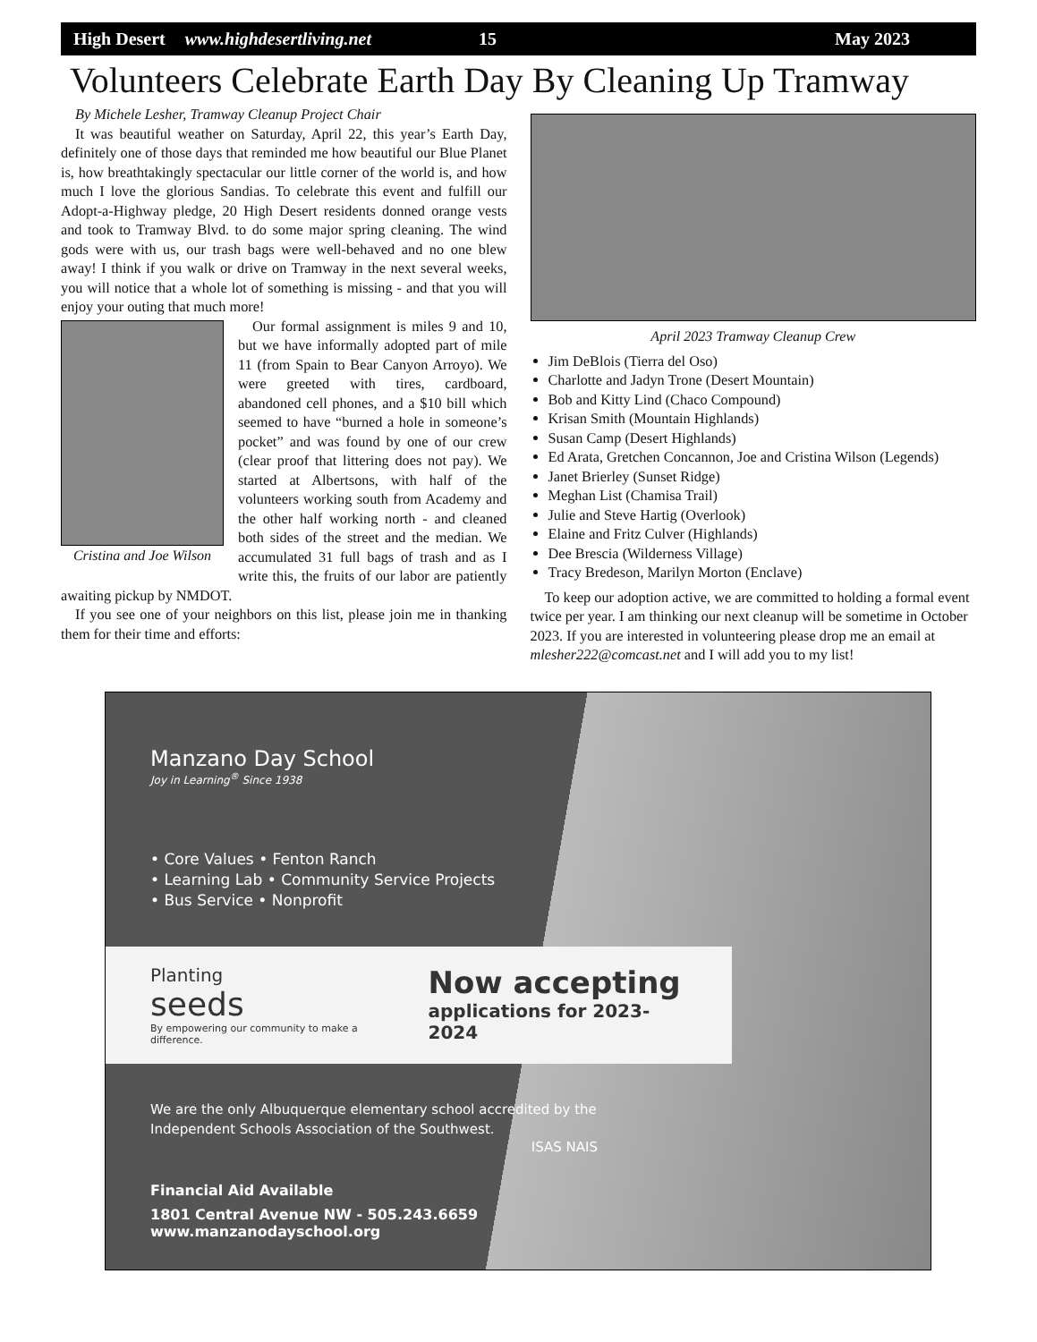High Desert www.highdesertliving.net 15 May 2023
Volunteers Celebrate Earth Day By Cleaning Up Tramway
By Michele Lesher, Tramway Cleanup Project Chair
It was beautiful weather on Saturday, April 22, this year’s Earth Day, definitely one of those days that reminded me how beautiful our Blue Planet is, how breathtakingly spectacular our little corner of the world is, and how much I love the glorious Sandias. To celebrate this event and fulfill our Adopt-a-Highway pledge, 20 High Desert residents donned orange vests and took to Tramway Blvd. to do some major spring cleaning. The wind gods were with us, our trash bags were well-behaved and no one blew away! I think if you walk or drive on Tramway in the next several weeks, you will notice that a whole lot of something is missing - and that you will enjoy your outing that much more!
Cristina and Joe Wilson
Our formal assignment is miles 9 and 10, but we have informally adopted part of mile 11 (from Spain to Bear Canyon Arroyo). We were greeted with tires, cardboard, abandoned cell phones, and a $10 bill which seemed to have “burned a hole in someone’s pocket” and was found by one of our crew (clear proof that littering does not pay). We started at Albertsons, with half of the volunteers working south from Academy and the other half working north - and cleaned both sides of the street and the median. We accumulated 31 full bags of trash and as I write this, the fruits of our labor are patiently awaiting pickup by NMDOT.
If you see one of your neighbors on this list, please join me in thanking them for their time and efforts:
April 2023 Tramway Cleanup Crew
Jim DeBlois (Tierra del Oso)
Charlotte and Jadyn Trone (Desert Mountain)
Bob and Kitty Lind (Chaco Compound)
Krisan Smith (Mountain Highlands)
Susan Camp (Desert Highlands)
Ed Arata, Gretchen Concannon, Joe and Cristina Wilson (Legends)
Janet Brierley (Sunset Ridge)
Meghan List (Chamisa Trail)
Julie and Steve Hartig (Overlook)
Elaine and Fritz Culver (Highlands)
Dee Brescia (Wilderness Village)
Tracy Bredeson, Marilyn Morton (Enclave)
To keep our adoption active, we are committed to holding a formal event twice per year. I am thinking our next cleanup will be sometime in October 2023. If you are interested in volunteering please drop me an email at mlesher222@comcast.net and I will add you to my list!
Manzano Day School
Joy in Learning<sup>®</sup> Since 1938
• Core Values • Fenton Ranch
• Learning Lab • Community Service Projects
• Bus Service • Nonprofit
Planting
seeds
By empowering our community to make a difference.
Now accepting
applications for 2023-2024
We are the only Albuquerque elementary school accredited by the Independent Schools Association of the Southwest.
ISAS NAIS
Financial Aid Available
1801 Central Avenue NW - 505.243.6659
www.manzanodayschool.org